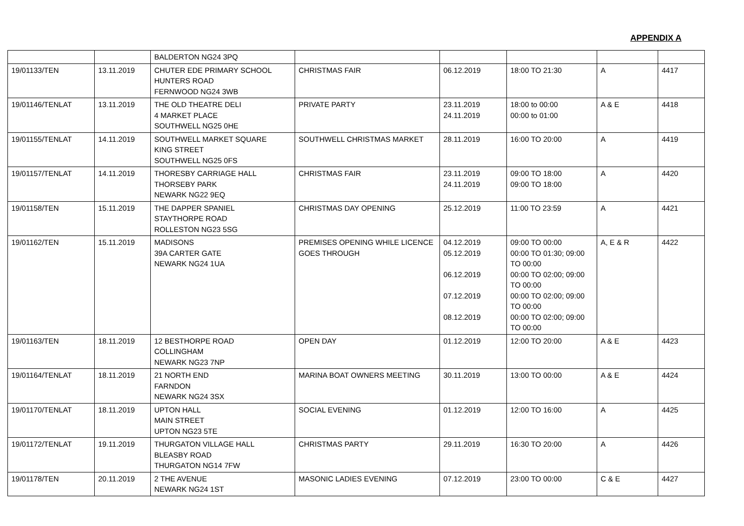APPENDIX A
| | | BALDERTON NG24 3PQ | | | | | |
| 19/01133/TEN | 13.11.2019 | CHUTER EDE PRIMARY SCHOOL HUNTERS ROAD FERNWOOD NG24 3WB | CHRISTMAS FAIR | 06.12.2019 | 18:00 TO 21:30 | A | 4417 |
| 19/01146/TENLAT | 13.11.2019 | THE OLD THEATRE DELI 4 MARKET PLACE SOUTHWELL NG25 0HE | PRIVATE PARTY | 23.11.2019 24.11.2019 | 18:00 to 00:00 00:00 to 01:00 | A & E | 4418 |
| 19/01155/TENLAT | 14.11.2019 | SOUTHWELL MARKET SQUARE KING STREET SOUTHWELL NG25 0FS | SOUTHWELL CHRISTMAS MARKET | 28.11.2019 | 16:00 TO 20:00 | A | 4419 |
| 19/01157/TENLAT | 14.11.2019 | THORESBY CARRIAGE HALL THORSEBY PARK NEWARK NG22 9EQ | CHRISTMAS FAIR | 23.11.2019 24.11.2019 | 09:00 TO 18:00 09:00 TO 18:00 | A | 4420 |
| 19/01158/TEN | 15.11.2019 | THE DAPPER SPANIEL STAYTHORPE ROAD ROLLESTON NG23 5SG | CHRISTMAS DAY OPENING | 25.12.2019 | 11:00 TO 23:59 | A | 4421 |
| 19/01162/TEN | 15.11.2019 | MADISONS 39A CARTER GATE NEWARK NG24 1UA | PREMISES OPENING WHILE LICENCE GOES THROUGH | 04.12.2019 05.12.2019 06.12.2019 07.12.2019 08.12.2019 | 09:00 TO 00:00 00:00 TO 01:30; 09:00 TO 00:00 00:00 TO 02:00; 09:00 TO 00:00 00:00 TO 02:00; 09:00 TO 00:00 00:00 TO 02:00; 09:00 TO 00:00 | A, E & R | 4422 |
| 19/01163/TEN | 18.11.2019 | 12 BESTHORPE ROAD COLLINGHAM NEWARK NG23 7NP | OPEN DAY | 01.12.2019 | 12:00 TO 20:00 | A & E | 4423 |
| 19/01164/TENLAT | 18.11.2019 | 21 NORTH END FARNDON NEWARK NG24 3SX | MARINA BOAT OWNERS MEETING | 30.11.2019 | 13:00 TO 00:00 | A & E | 4424 |
| 19/01170/TENLAT | 18.11.2019 | UPTON HALL MAIN STREET UPTON NG23 5TE | SOCIAL EVENING | 01.12.2019 | 12:00 TO 16:00 | A | 4425 |
| 19/01172/TENLAT | 19.11.2019 | THURGATON VILLAGE HALL BLEASBY ROAD THURGATON NG14 7FW | CHRISTMAS PARTY | 29.11.2019 | 16:30 TO 20:00 | A | 4426 |
| 19/01178/TEN | 20.11.2019 | 2 THE AVENUE NEWARK NG24 1ST | MASONIC LADIES EVENING | 07.12.2019 | 23:00 TO 00:00 | C & E | 4427 |